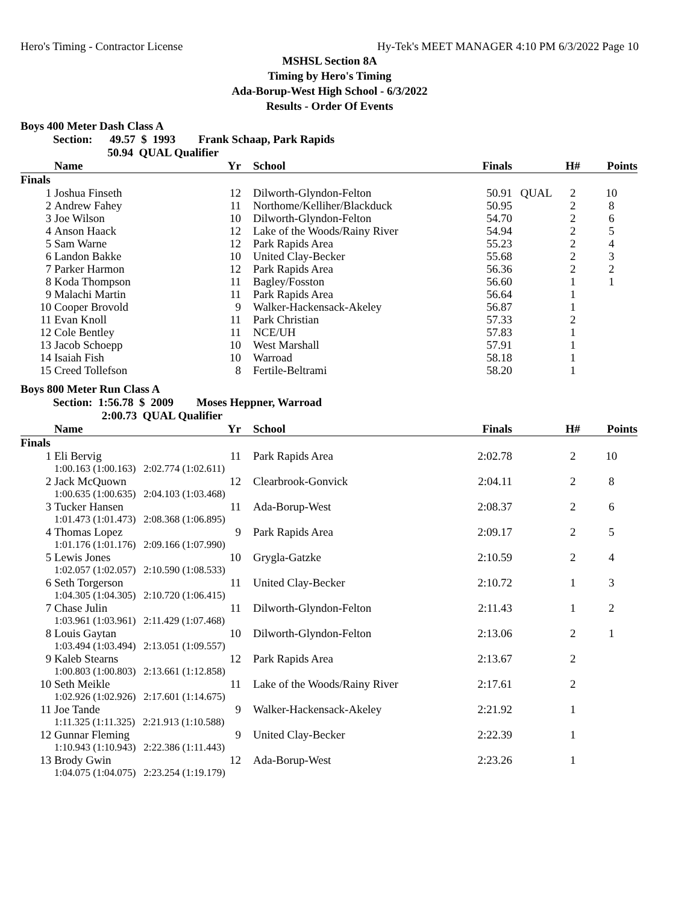Hero's Timing - Contractor License Hy-Tek's MEET MANAGER 4:10 PM 6/3/2022 Page 10
MSHSL Section 8A
Timing by Hero's Timing
Ada-Borup-West High School - 6/3/2022
Results - Order Of Events
Boys 400 Meter Dash Class A
Section: 49.57 $ 1993 Frank Schaap, Park Rapids 50.94 QUAL Qualifier
| | Name | Yr | | School | Finals | | H# | Points |
| --- | --- | --- | --- | --- | --- | --- | --- | --- |
| Finals | | | | | | | | |
| 1 | Joshua Finseth | 12 | | Dilworth-Glyndon-Felton | 50.91 | QUAL | 2 | 10 |
| 2 | Andrew Fahey | 11 | | Northome/Kelliher/Blackduck | 50.95 | | 2 | 8 |
| 3 | Joe Wilson | 10 | | Dilworth-Glyndon-Felton | 54.70 | | 2 | 6 |
| 4 | Anson Haack | 12 | | Lake of the Woods/Rainy River | 54.94 | | 2 | 5 |
| 5 | Sam Warne | 12 | | Park Rapids Area | 55.23 | | 2 | 4 |
| 6 | Landon Bakke | 10 | | United Clay-Becker | 55.68 | | 2 | 3 |
| 7 | Parker Harmon | 12 | | Park Rapids Area | 56.36 | | 2 | 2 |
| 8 | Koda Thompson | 11 | | Bagley/Fosston | 56.60 | | 1 | 1 |
| 9 | Malachi Martin | 11 | | Park Rapids Area | 56.64 | | 1 | |
| 10 | Cooper Brovold | 9 | | Walker-Hackensack-Akeley | 56.87 | | 1 | |
| 11 | Evan Knoll | 11 | | Park Christian | 57.33 | | 2 | |
| 12 | Cole Bentley | 11 | | NCE/UH | 57.83 | | 1 | |
| 13 | Jacob Schoepp | 10 | | West Marshall | 57.91 | | 1 | |
| 14 | Isaiah Fish | 10 | | Warroad | 58.18 | | 1 | |
| 15 | Creed Tollefson | 8 | | Fertile-Beltrami | 58.20 | | 1 | |
Boys 800 Meter Run Class A
Section: 1:56.78 $ 2009 Moses Heppner, Warroad 2:00.73 QUAL Qualifier
| | Name | Yr | | School | Finals | | H# | Points |
| --- | --- | --- | --- | --- | --- | --- | --- | --- |
| Finals | | | | | | | | |
| 1 | Eli Bervig | 11 | | Park Rapids Area | 2:02.78 | | 2 | 10 |
| | 1:00.163 (1:00.163) 2:02.774 (1:02.611) | | | | | | | |
| 2 | Jack McQuown | 12 | | Clearbrook-Gonvick | 2:04.11 | | 2 | 8 |
| | 1:00.635 (1:00.635) 2:04.103 (1:03.468) | | | | | | | |
| 3 | Tucker Hansen | 11 | | Ada-Borup-West | 2:08.37 | | 2 | 6 |
| | 1:01.473 (1:01.473) 2:08.368 (1:06.895) | | | | | | | |
| 4 | Thomas Lopez | 9 | | Park Rapids Area | 2:09.17 | | 2 | 5 |
| | 1:01.176 (1:01.176) 2:09.166 (1:07.990) | | | | | | | |
| 5 | Lewis Jones | 10 | | Grygla-Gatzke | 2:10.59 | | 2 | 4 |
| | 1:02.057 (1:02.057) 2:10.590 (1:08.533) | | | | | | | |
| 6 | Seth Torgerson | 11 | | United Clay-Becker | 2:10.72 | | 1 | 3 |
| | 1:04.305 (1:04.305) 2:10.720 (1:06.415) | | | | | | | |
| 7 | Chase Julin | 11 | | Dilworth-Glyndon-Felton | 2:11.43 | | 1 | 2 |
| | 1:03.961 (1:03.961) 2:11.429 (1:07.468) | | | | | | | |
| 8 | Louis Gaytan | 10 | | Dilworth-Glyndon-Felton | 2:13.06 | | 2 | 1 |
| | 1:03.494 (1:03.494) 2:13.051 (1:09.557) | | | | | | | |
| 9 | Kaleb Stearns | 12 | | Park Rapids Area | 2:13.67 | | 2 | |
| | 1:00.803 (1:00.803) 2:13.661 (1:12.858) | | | | | | | |
| 10 | Seth Meikle | 11 | | Lake of the Woods/Rainy River | 2:17.61 | | 2 | |
| | 1:02.926 (1:02.926) 2:17.601 (1:14.675) | | | | | | | |
| 11 | Joe Tande | 9 | | Walker-Hackensack-Akeley | 2:21.92 | | 1 | |
| | 1:11.325 (1:11.325) 2:21.913 (1:10.588) | | | | | | | |
| 12 | Gunnar Fleming | 9 | | United Clay-Becker | 2:22.39 | | 1 | |
| | 1:10.943 (1:10.943) 2:22.386 (1:11.443) | | | | | | | |
| 13 | Brody Gwin | 12 | | Ada-Borup-West | 2:23.26 | | 1 | |
| | 1:04.075 (1:04.075) 2:23.254 (1:19.179) | | | | | | | |